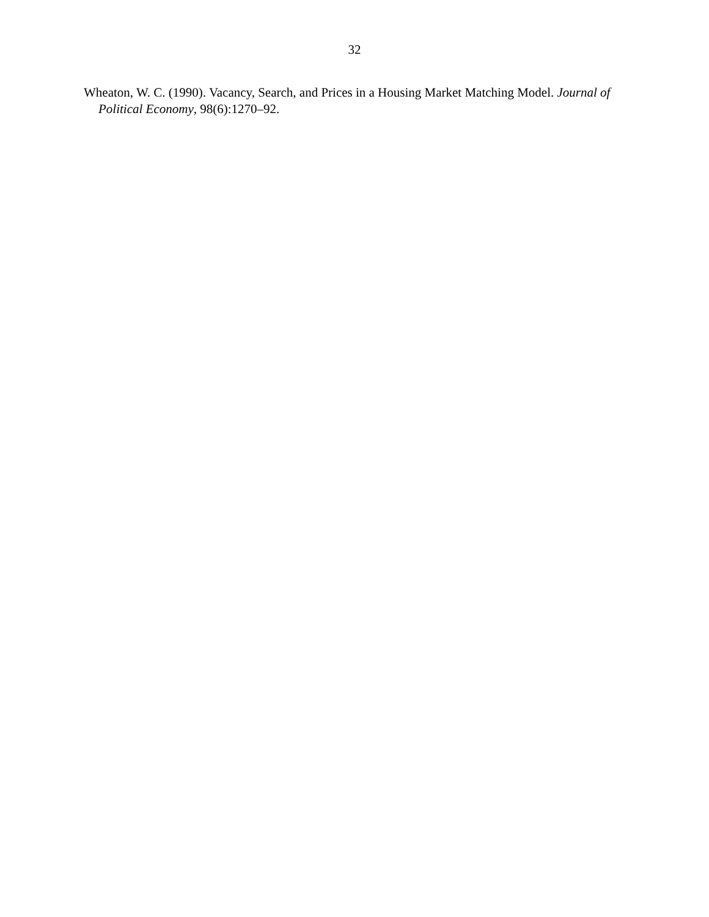32
Wheaton, W. C. (1990). Vacancy, Search, and Prices in a Housing Market Matching Model. Journal of Political Economy, 98(6):1270–92.